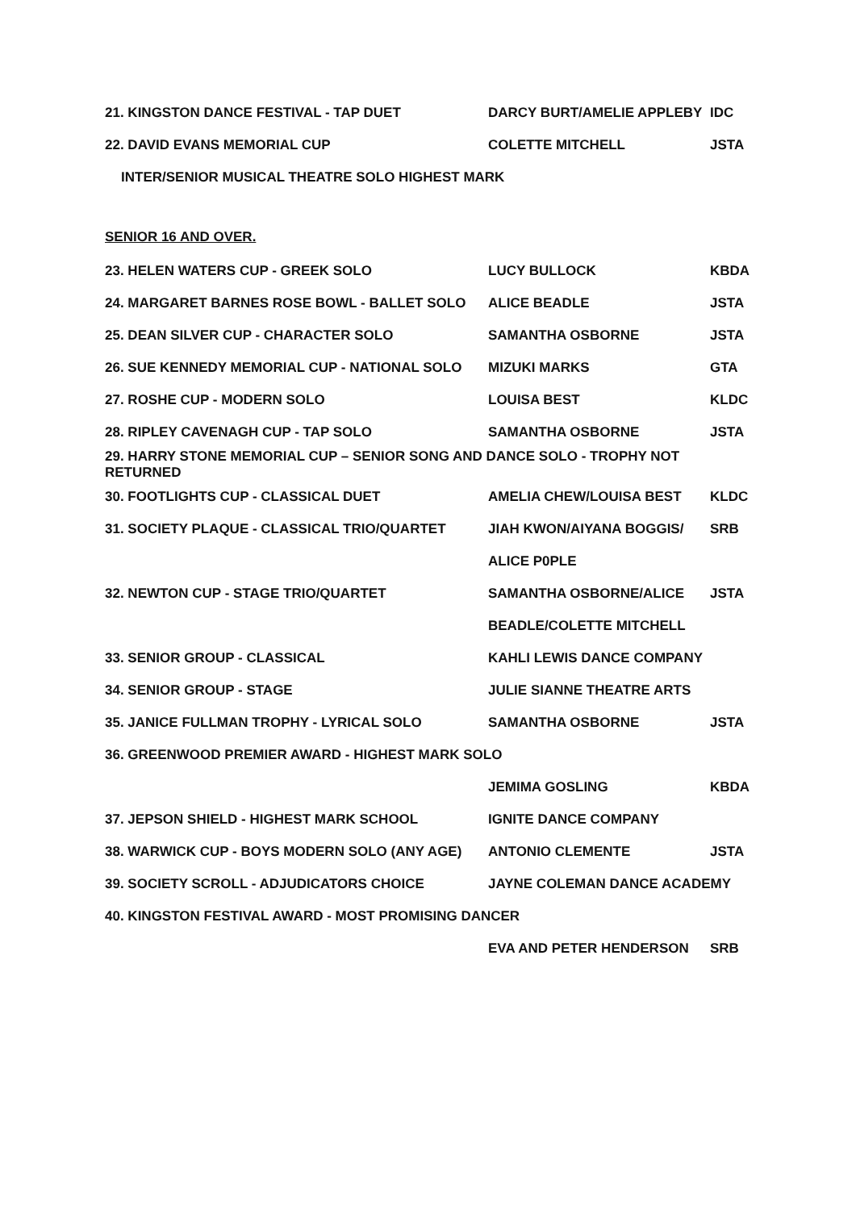| 21. KINGSTON DANCE FESTIVAL - TAP DUET | DARCY BURT/AMELIE APPLEBY | IDC |
| 22. DAVID EVANS MEMORIAL CUP | COLETTE MITCHELL | JSTA |
| INTER/SENIOR MUSICAL THEATRE SOLO HIGHEST MARK | | |
SENIOR 16 AND OVER.
| 23. HELEN WATERS CUP - GREEK SOLO | LUCY BULLOCK | KBDA |
| 24. MARGARET BARNES ROSE BOWL - BALLET SOLO | ALICE BEADLE | JSTA |
| 25. DEAN SILVER CUP - CHARACTER SOLO | SAMANTHA OSBORNE | JSTA |
| 26. SUE KENNEDY MEMORIAL CUP - NATIONAL SOLO | MIZUKI MARKS | GTA |
| 27. ROSHE CUP - MODERN SOLO | LOUISA BEST | KLDC |
| 28. RIPLEY CAVENAGH CUP - TAP SOLO | SAMANTHA OSBORNE | JSTA |
| 29. HARRY STONE MEMORIAL CUP – SENIOR SONG AND DANCE SOLO - TROPHY NOT RETURNED | | |
| 30. FOOTLIGHTS CUP - CLASSICAL DUET | AMELIA CHEW/LOUISA BEST | KLDC |
| 31. SOCIETY PLAQUE - CLASSICAL TRIO/QUARTET | JIAH KWON/AIYANA BOGGIS/ | SRB |
| | ALICE P0PLE | |
| 32. NEWTON CUP - STAGE TRIO/QUARTET | SAMANTHA OSBORNE/ALICE | JSTA |
| | BEADLE/COLETTE MITCHELL | |
| 33. SENIOR GROUP - CLASSICAL | KAHLI LEWIS DANCE COMPANY | |
| 34. SENIOR GROUP - STAGE | JULIE SIANNE THEATRE ARTS | |
| 35. JANICE FULLMAN TROPHY - LYRICAL SOLO | SAMANTHA OSBORNE | JSTA |
| 36. GREENWOOD PREMIER AWARD - HIGHEST MARK SOLO | | |
| | JEMIMA GOSLING | KBDA |
| 37. JEPSON SHIELD - HIGHEST MARK SCHOOL | IGNITE DANCE COMPANY | |
| 38. WARWICK CUP - BOYS MODERN SOLO (ANY AGE) | ANTONIO CLEMENTE | JSTA |
| 39. SOCIETY SCROLL - ADJUDICATORS CHOICE | JAYNE COLEMAN DANCE ACADEMY | |
| 40. KINGSTON FESTIVAL AWARD - MOST PROMISING DANCER | | |
| | EVA AND PETER HENDERSON | SRB |